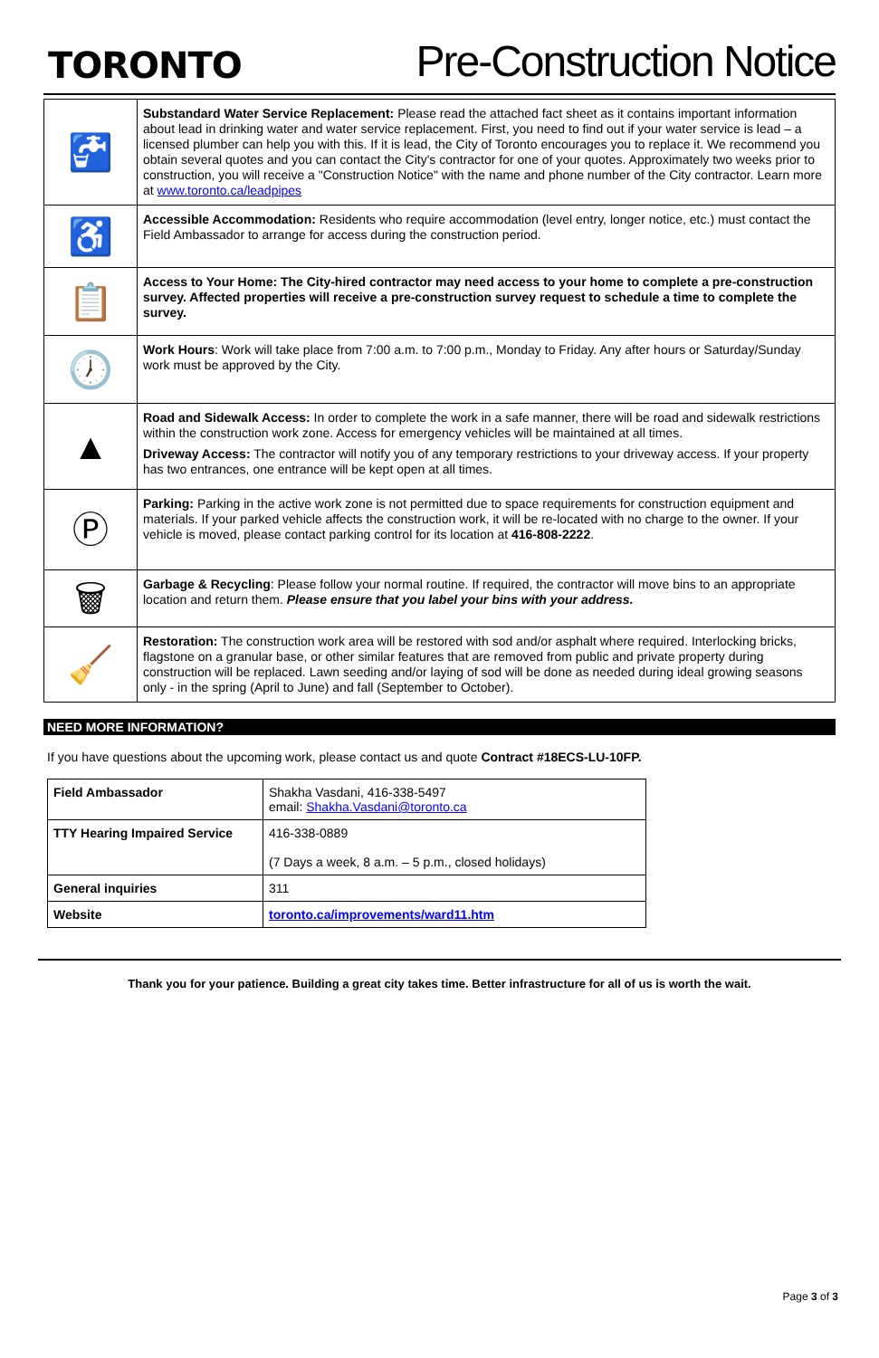TORONTO
Pre-Construction Notice
| 🚰 | Substandard Water Service Replacement: Please read the attached fact sheet as it contains important information about lead in drinking water and water service replacement. First, you need to find out if your water service is lead – a licensed plumber can help you with this. If it is lead, the City of Toronto encourages you to replace it. We recommend you obtain several quotes and you can contact the City's contractor for one of your quotes. Approximately two weeks prior to construction, you will receive a "Construction Notice" with the name and phone number of the City contractor. Learn more at www.toronto.ca/leadpipes |
| ♿ | Accessible Accommodation: Residents who require accommodation (level entry, longer notice, etc.) must contact the Field Ambassador to arrange for access during the construction period. |
| 📋 | Access to Your Home: The City-hired contractor may need access to your home to complete a pre-construction survey. Affected properties will receive a pre-construction survey request to schedule a time to complete the survey. |
| 🕖 | Work Hours : Work will take place from 7:00 a.m. to 7:00 p.m., Monday to Friday. Any after hours or Saturday/Sunday work must be approved by the City. |
| ▲ | Road and Sidewalk Access: In order to complete the work in a safe manner, there will be road and sidewalk restrictions within the construction work zone. Access for emergency vehicles will be maintained at all times. Driveway Access: The contractor will notify you of any temporary restrictions to your driveway access. If your property has two entrances, one entrance will be kept open at all times. |
| Ⓟ | Parking: Parking in the active work zone is not permitted due to space requirements for construction equipment and materials. If your parked vehicle affects the construction work, it will be re-located with no charge to the owner. If your vehicle is moved, please contact parking control for its location at 416-808-2222 . |
| 🗑 | Garbage & Recycling : Please follow your normal routine. If required, the contractor will move bins to an appropriate location and return them. Please ensure that you label your bins with your address. |
| 🧹 | Restoration: The construction work area will be restored with sod and/or asphalt where required. Interlocking bricks, flagstone on a granular base, or other similar features that are removed from public and private property during construction will be replaced. Lawn seeding and/or laying of sod will be done as needed during ideal growing seasons only - in the spring (April to June) and fall (September to October). |
NEED MORE INFORMATION?
If you have questions about the upcoming work, please contact us and quote Contract #18ECS-LU-10FP.
| Field Ambassador | Shakha Vasdani, 416-338-5497 email: Shakha.Vasdani@toronto.ca |
| TTY Hearing Impaired Service | 416-338-0889 (7 Days a week, 8 a.m. – 5 p.m., closed holidays) |
| General inquiries | 311 |
| Website | toronto.ca/improvements/ward11.htm |
Thank you for your patience. Building a great city takes time. Better infrastructure for all of us is worth the wait.
Page 3 of 3